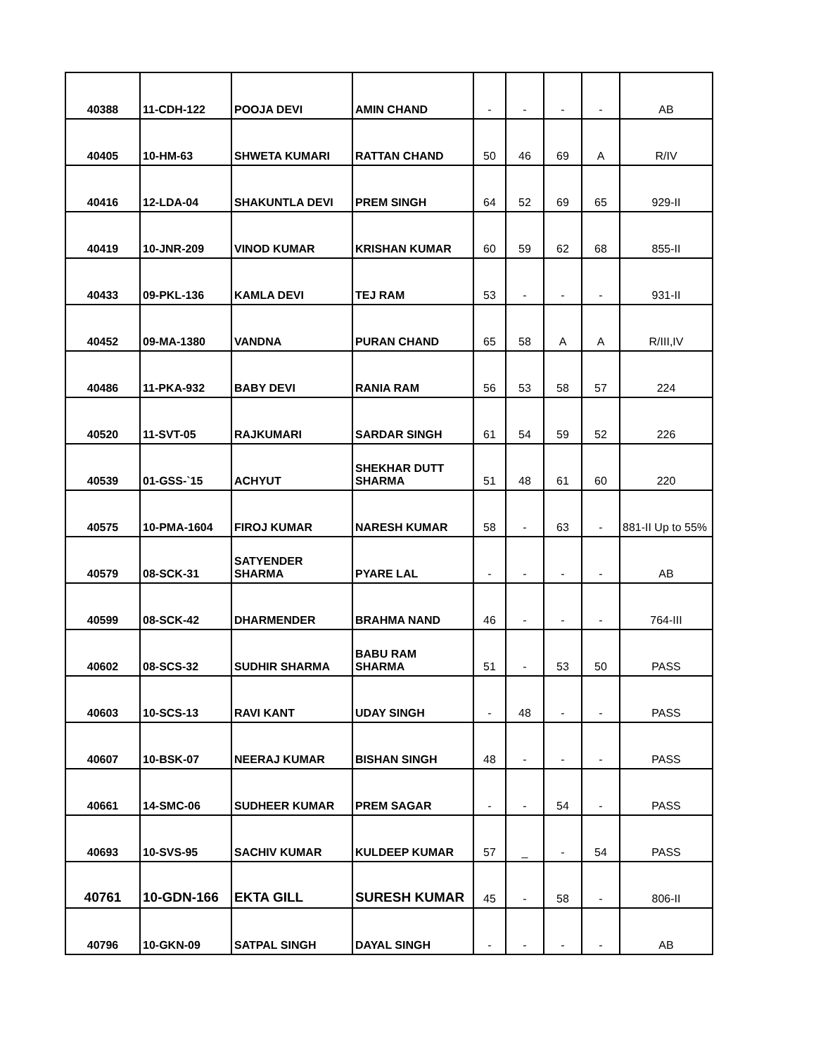| 40388 | 11-CDH-122 | POOJA DEVI | AMIN CHAND | - | - | - | - | AB |
| 40405 | 10-HM-63 | SHWETA KUMARI | RATTAN CHAND | 50 | 46 | 69 | A | R/IV |
| 40416 | 12-LDA-04 | SHAKUNTLA DEVI | PREM SINGH | 64 | 52 | 69 | 65 | 929-II |
| 40419 | 10-JNR-209 | VINOD KUMAR | KRISHAN KUMAR | 60 | 59 | 62 | 68 | 855-II |
| 40433 | 09-PKL-136 | KAMLA DEVI | TEJ RAM | 53 | - | - | - | 931-II |
| 40452 | 09-MA-1380 | VANDNA | PURAN CHAND | 65 | 58 | A | A | R/III,IV |
| 40486 | 11-PKA-932 | BABY DEVI | RANIA RAM | 56 | 53 | 58 | 57 | 224 |
| 40520 | 11-SVT-05 | RAJKUMARI | SARDAR SINGH | 61 | 54 | 59 | 52 | 226 |
| 40539 | 01-GSS-`15 | ACHYUT | SHEKHAR DUTT SHARMA | 51 | 48 | 61 | 60 | 220 |
| 40575 | 10-PMA-1604 | FIROJ KUMAR | NARESH KUMAR | 58 | - | 63 | - | 881-II Up to 55% |
| 40579 | 08-SCK-31 | SATYENDER SHARMA | PYARE LAL | - | - | - | - | AB |
| 40599 | 08-SCK-42 | DHARMENDER | BRAHMA NAND | 46 | - | - | - | 764-III |
| 40602 | 08-SCS-32 | SUDHIR SHARMA | BABU RAM SHARMA | 51 | - | 53 | 50 | PASS |
| 40603 | 10-SCS-13 | RAVI KANT | UDAY SINGH | - | 48 | - | - | PASS |
| 40607 | 10-BSK-07 | NEERAJ KUMAR | BISHAN SINGH | 48 | - | - | - | PASS |
| 40661 | 14-SMC-06 | SUDHEER KUMAR | PREM SAGAR | - | - | 54 | - | PASS |
| 40693 | 10-SVS-95 | SACHIV KUMAR | KULDEEP KUMAR | 57 | _ | - | 54 | PASS |
| 40761 | 10-GDN-166 | EKTA GILL | SURESH KUMAR | 45 | - | 58 | - | 806-II |
| 40796 | 10-GKN-09 | SATPAL SINGH | DAYAL SINGH | - | - | - | - | AB |